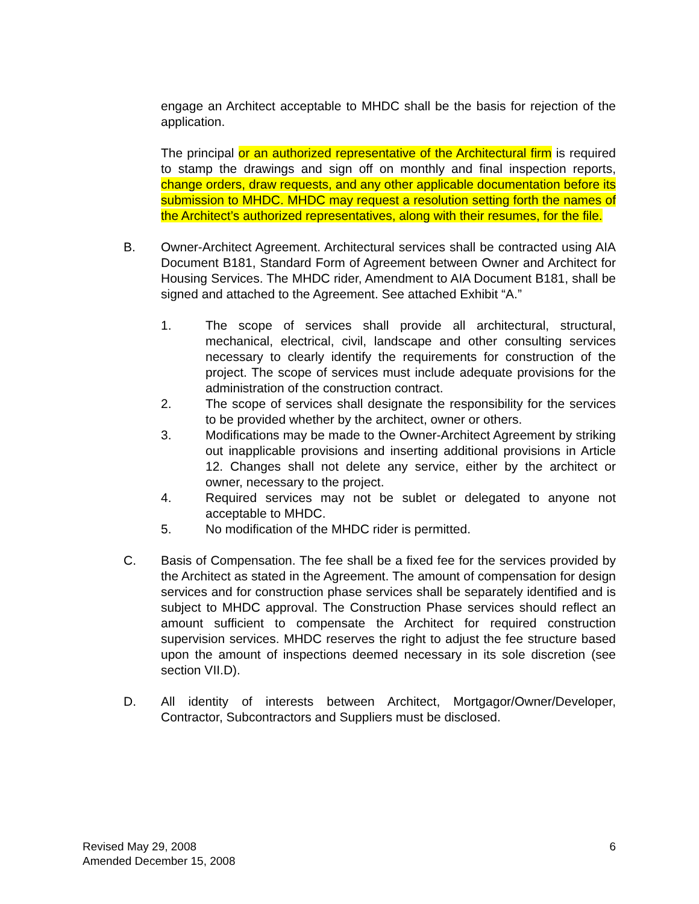engage an Architect acceptable to MHDC shall be the basis for rejection of the application.
The principal or an authorized representative of the Architectural firm is required to stamp the drawings and sign off on monthly and final inspection reports, change orders, draw requests, and any other applicable documentation before its submission to MHDC. MHDC may request a resolution setting forth the names of the Architect’s authorized representatives, along with their resumes, for the file.
B. Owner-Architect Agreement. Architectural services shall be contracted using AIA Document B181, Standard Form of Agreement between Owner and Architect for Housing Services. The MHDC rider, Amendment to AIA Document B181, shall be signed and attached to the Agreement. See attached Exhibit “A.”
1. The scope of services shall provide all architectural, structural, mechanical, electrical, civil, landscape and other consulting services necessary to clearly identify the requirements for construction of the project. The scope of services must include adequate provisions for the administration of the construction contract.
2. The scope of services shall designate the responsibility for the services to be provided whether by the architect, owner or others.
3. Modifications may be made to the Owner-Architect Agreement by striking out inapplicable provisions and inserting additional provisions in Article 12. Changes shall not delete any service, either by the architect or owner, necessary to the project.
4. Required services may not be sublet or delegated to anyone not acceptable to MHDC.
5. No modification of the MHDC rider is permitted.
C. Basis of Compensation. The fee shall be a fixed fee for the services provided by the Architect as stated in the Agreement. The amount of compensation for design services and for construction phase services shall be separately identified and is subject to MHDC approval. The Construction Phase services should reflect an amount sufficient to compensate the Architect for required construction supervision services. MHDC reserves the right to adjust the fee structure based upon the amount of inspections deemed necessary in its sole discretion (see section VII.D).
D. All identity of interests between Architect, Mortgagor/Owner/Developer, Contractor, Subcontractors and Suppliers must be disclosed.
Revised May 29, 2008
Amended December 15, 2008
6